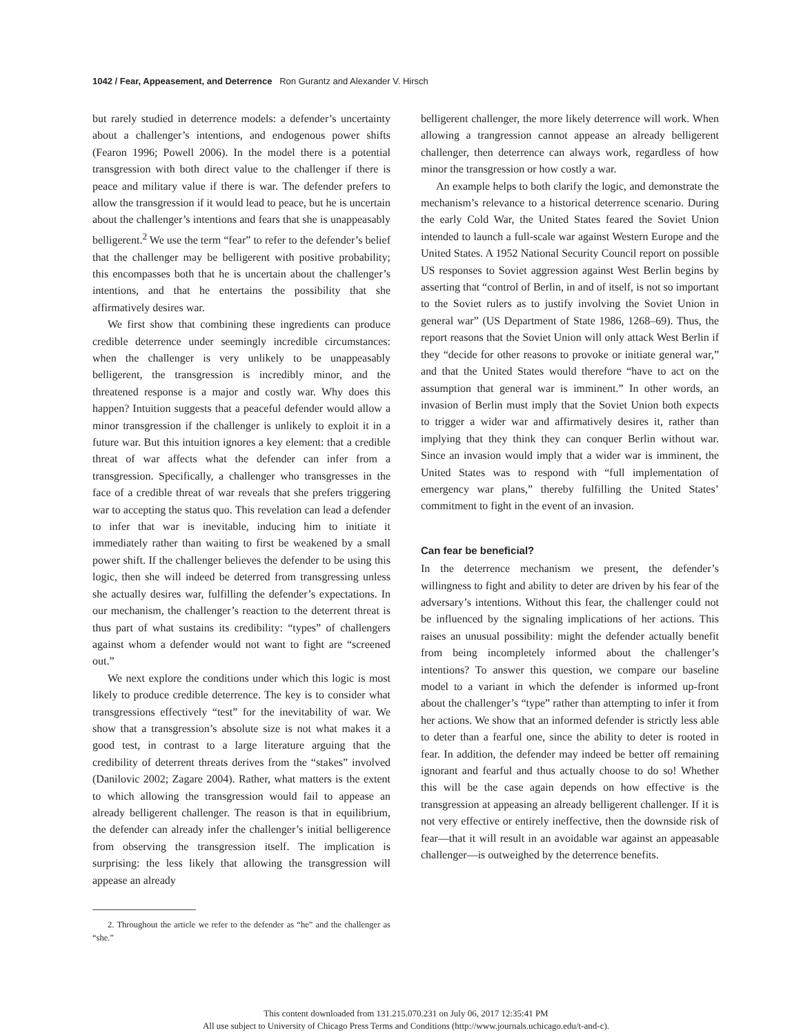1042 / Fear, Appeasement, and Deterrence Ron Gurantz and Alexander V. Hirsch
but rarely studied in deterrence models: a defender’s uncertainty about a challenger’s intentions, and endogenous power shifts (Fearon 1996; Powell 2006). In the model there is a potential transgression with both direct value to the challenger if there is peace and military value if there is war. The defender prefers to allow the transgression if it would lead to peace, but he is uncertain about the challenger’s intentions and fears that she is unappeasably belligerent.<sup>2</sup> We use the term “fear” to refer to the defender’s belief that the challenger may be belligerent with positive probability; this encompasses both that he is uncertain about the challenger’s intentions, and that he entertains the possibility that she affirmatively desires war.
We first show that combining these ingredients can produce credible deterrence under seemingly incredible circumstances: when the challenger is very unlikely to be unappeasably belligerent, the transgression is incredibly minor, and the threatened response is a major and costly war. Why does this happen? Intuition suggests that a peaceful defender would allow a minor transgression if the challenger is unlikely to exploit it in a future war. But this intuition ignores a key element: that a credible threat of war affects what the defender can infer from a transgression. Specifically, a challenger who transgresses in the face of a credible threat of war reveals that she prefers triggering war to accepting the status quo. This revelation can lead a defender to infer that war is inevitable, inducing him to initiate it immediately rather than waiting to first be weakened by a small power shift. If the challenger believes the defender to be using this logic, then she will indeed be deterred from transgressing unless she actually desires war, fulfilling the defender’s expectations. In our mechanism, the challenger’s reaction to the deterrent threat is thus part of what sustains its credibility: “types” of challengers against whom a defender would not want to fight are “screened out.”
We next explore the conditions under which this logic is most likely to produce credible deterrence. The key is to consider what transgressions effectively “test” for the inevitability of war. We show that a transgression’s absolute size is not what makes it a good test, in contrast to a large literature arguing that the credibility of deterrent threats derives from the “stakes” involved (Danilovic 2002; Zagare 2004). Rather, what matters is the extent to which allowing the transgression would fail to appease an already belligerent challenger. The reason is that in equilibrium, the defender can already infer the challenger’s initial belligerence from observing the transgression itself. The implication is surprising: the less likely that allowing the transgression will appease an already
2. Throughout the article we refer to the defender as “he” and the challenger as “she.”
belligerent challenger, the more likely deterrence will work. When allowing a trangression cannot appease an already belligerent challenger, then deterrence can always work, regardless of how minor the transgression or how costly a war.
An example helps to both clarify the logic, and demonstrate the mechanism’s relevance to a historical deterrence scenario. During the early Cold War, the United States feared the Soviet Union intended to launch a full-scale war against Western Europe and the United States. A 1952 National Security Council report on possible US responses to Soviet aggression against West Berlin begins by asserting that “control of Berlin, in and of itself, is not so important to the Soviet rulers as to justify involving the Soviet Union in general war” (US Department of State 1986, 1268–69). Thus, the report reasons that the Soviet Union will only attack West Berlin if they “decide for other reasons to provoke or initiate general war,” and that the United States would therefore “have to act on the assumption that general war is imminent.” In other words, an invasion of Berlin must imply that the Soviet Union both expects to trigger a wider war and affirmatively desires it, rather than implying that they think they can conquer Berlin without war. Since an invasion would imply that a wider war is imminent, the United States was to respond with “full implementation of emergency war plans,” thereby fulfilling the United States’ commitment to fight in the event of an invasion.
Can fear be beneficial?
In the deterrence mechanism we present, the defender’s willingness to fight and ability to deter are driven by his fear of the adversary’s intentions. Without this fear, the challenger could not be influenced by the signaling implications of her actions. This raises an unusual possibility: might the defender actually benefit from being incompletely informed about the challenger’s intentions? To answer this question, we compare our baseline model to a variant in which the defender is informed up-front about the challenger’s “type” rather than attempting to infer it from her actions. We show that an informed defender is strictly less able to deter than a fearful one, since the ability to deter is rooted in fear. In addition, the defender may indeed be better off remaining ignorant and fearful and thus actually choose to do so! Whether this will be the case again depends on how effective is the transgression at appeasing an already belligerent challenger. If it is not very effective or entirely ineffective, then the downside risk of fear—that it will result in an avoidable war against an appeasable challenger—is outweighed by the deterrence benefits.
This content downloaded from 131.215.070.231 on July 06, 2017 12:35:41 PM
All use subject to University of Chicago Press Terms and Conditions (http://www.journals.uchicago.edu/t-and-c).